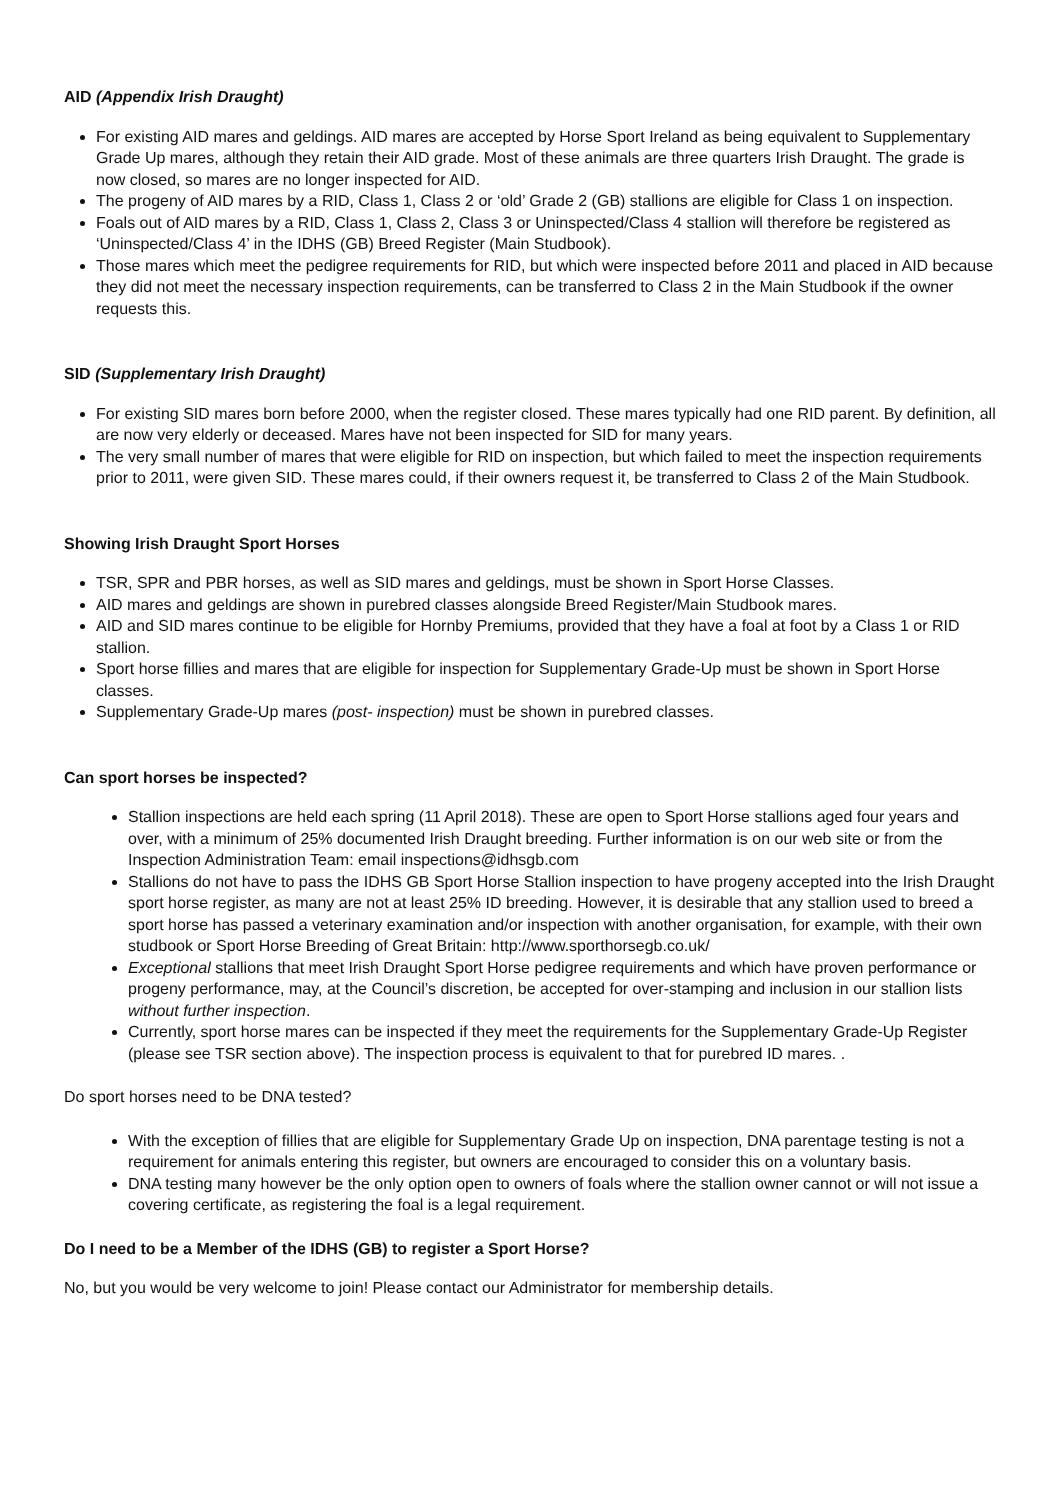AID (Appendix Irish Draught)
For existing AID mares and geldings. AID mares are accepted by Horse Sport Ireland as being equivalent to Supplementary Grade Up mares, although they retain their AID grade. Most of these animals are three quarters Irish Draught. The grade is now closed, so mares are no longer inspected for AID.
The progeny of AID mares by a RID, Class 1, Class 2 or ‘old’ Grade 2 (GB) stallions are eligible for Class 1 on inspection.
Foals out of AID mares by a RID, Class 1, Class 2, Class 3 or Uninspected/Class 4 stallion will therefore be registered as ‘Uninspected/Class 4’ in the IDHS (GB) Breed Register (Main Studbook).
Those mares which meet the pedigree requirements for RID, but which were inspected before 2011 and placed in AID because they did not meet the necessary inspection requirements, can be transferred to Class 2 in the Main Studbook if the owner requests this.
SID (Supplementary Irish Draught)
For existing SID mares born before 2000, when the register closed. These mares typically had one RID parent. By definition, all are now very elderly or deceased. Mares have not been inspected for SID for many years.
The very small number of mares that were eligible for RID on inspection, but which failed to meet the inspection requirements prior to 2011, were given SID. These mares could, if their owners request it, be transferred to Class 2 of the Main Studbook.
Showing Irish Draught Sport Horses
TSR, SPR and PBR horses, as well as SID mares and geldings, must be shown in Sport Horse Classes.
AID mares and geldings are shown in purebred classes alongside Breed Register/Main Studbook mares.
AID and SID mares continue to be eligible for Hornby Premiums, provided that they have a foal at foot by a Class 1 or RID stallion.
Sport horse fillies and mares that are eligible for inspection for Supplementary Grade-Up must be shown in Sport Horse classes.
Supplementary Grade-Up mares (post- inspection) must be shown in purebred classes.
Can sport horses be inspected?
Stallion inspections are held each spring (11 April 2018). These are open to Sport Horse stallions aged four years and over, with a minimum of 25% documented Irish Draught breeding. Further information is on our web site or from the Inspection Administration Team: email inspections@idhsgb.com
Stallions do not have to pass the IDHS GB Sport Horse Stallion inspection to have progeny accepted into the Irish Draught sport horse register, as many are not at least 25% ID breeding. However, it is desirable that any stallion used to breed a sport horse has passed a veterinary examination and/or inspection with another organisation, for example, with their own studbook or Sport Horse Breeding of Great Britain: http://www.sporthorsegb.co.uk/
Exceptional stallions that meet Irish Draught Sport Horse pedigree requirements and which have proven performance or progeny performance, may, at the Council’s discretion, be accepted for over-stamping and inclusion in our stallion lists without further inspection.
Currently, sport horse mares can be inspected if they meet the requirements for the Supplementary Grade-Up Register (please see TSR section above). The inspection process is equivalent to that for purebred ID mares. .
Do sport horses need to be DNA tested?
With the exception of fillies that are eligible for Supplementary Grade Up on inspection, DNA parentage testing is not a requirement for animals entering this register, but owners are encouraged to consider this on a voluntary basis.
DNA testing many however be the only option open to owners of foals where the stallion owner cannot or will not issue a covering certificate, as registering the foal is a legal requirement.
Do I need to be a Member of the IDHS (GB) to register a Sport Horse?
No, but you would be very welcome to join! Please contact our Administrator for membership details.